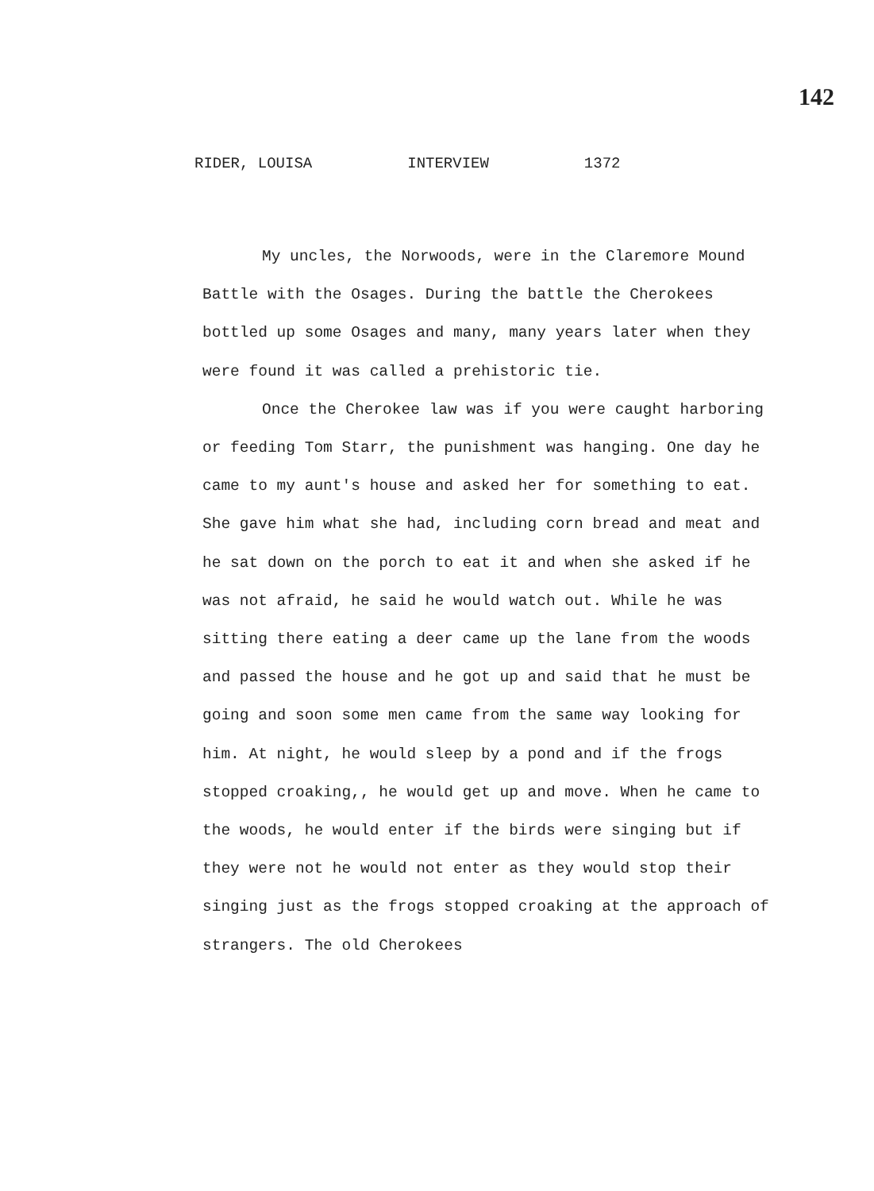142
RIDER, LOUISA INTERVIEW 1372
My uncles, the Norwoods, were in the Claremore Mound Battle with the Osages. During the battle the Cherokees bottled up some Osages and many, many years later when they were found it was called a prehistoric tie.
Once the Cherokee law was if you were caught harboring or feeding Tom Starr, the punishment was hanging. One day he came to my aunt's house and asked her for something to eat. She gave him what she had, including corn bread and meat and he sat down on the porch to eat it and when she asked if he was not afraid, he said he would watch out. While he was sitting there eating a deer came up the lane from the woods and passed the house and he got up and said that he must be going and soon some men came from the same way looking for him. At night, he would sleep by a pond and if the frogs stopped croaking,, he would get up and move. When he came to the woods, he would enter if the birds were singing but if they were not he would not enter as they would stop their singing just as the frogs stopped croaking at the approach of strangers. The old Cherokees